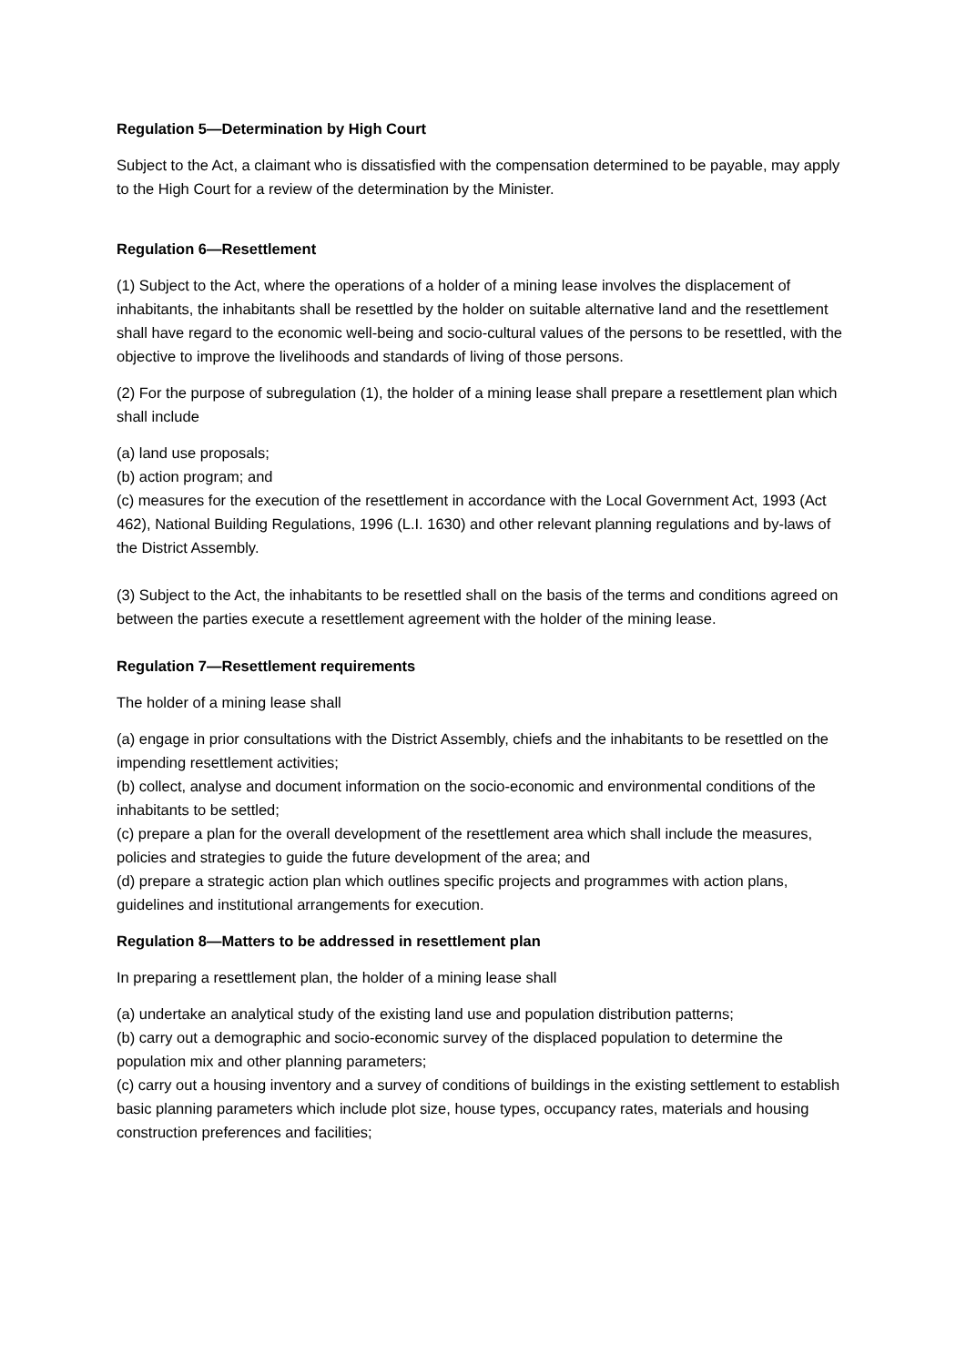Regulation 5—Determination by High Court
Subject to the Act, a claimant who is dissatisfied with the compensation determined to be payable, may apply to the High Court for a review of the determination by the Minister.
Regulation 6—Resettlement
(1) Subject to the Act, where the operations of a holder of a mining lease involves the displacement of inhabitants, the inhabitants shall be resettled by the holder on suitable alternative land and the resettlement shall have regard to the economic well-being and socio-cultural values of the persons to be resettled, with the objective to improve the livelihoods and standards of living of those persons.
(2) For the purpose of subregulation (1), the holder of a mining lease shall prepare a resettlement plan which shall include
(a) land use proposals;
(b) action program; and
(c) measures for the execution of the resettlement in accordance with the Local Government Act, 1993 (Act 462), National Building Regulations, 1996 (L.I. 1630) and other relevant planning regulations and by-laws of the District Assembly.
(3) Subject to the Act, the inhabitants to be resettled shall on the basis of the terms and conditions agreed on between the parties execute a resettlement agreement with the holder of the mining lease.
Regulation 7—Resettlement requirements
The holder of a mining lease shall
(a) engage in prior consultations with the District Assembly, chiefs and the inhabitants to be resettled on the impending resettlement activities;
(b) collect, analyse and document information on the socio-economic and environmental conditions of the inhabitants to be settled;
(c) prepare a plan for the overall development of the resettlement area which shall include the measures, policies and strategies to guide the future development of the area; and
(d) prepare a strategic action plan which outlines specific projects and programmes with action plans, guidelines and institutional arrangements for execution.
Regulation 8—Matters to be addressed in resettlement plan
In preparing a resettlement plan, the holder of a mining lease shall
(a) undertake an analytical study of the existing land use and population distribution patterns;
(b) carry out a demographic and socio-economic survey of the displaced population to determine the population mix and other planning parameters;
(c) carry out a housing inventory and a survey of conditions of buildings in the existing settlement to establish basic planning parameters which include plot size, house types, occupancy rates, materials and housing construction preferences and facilities;